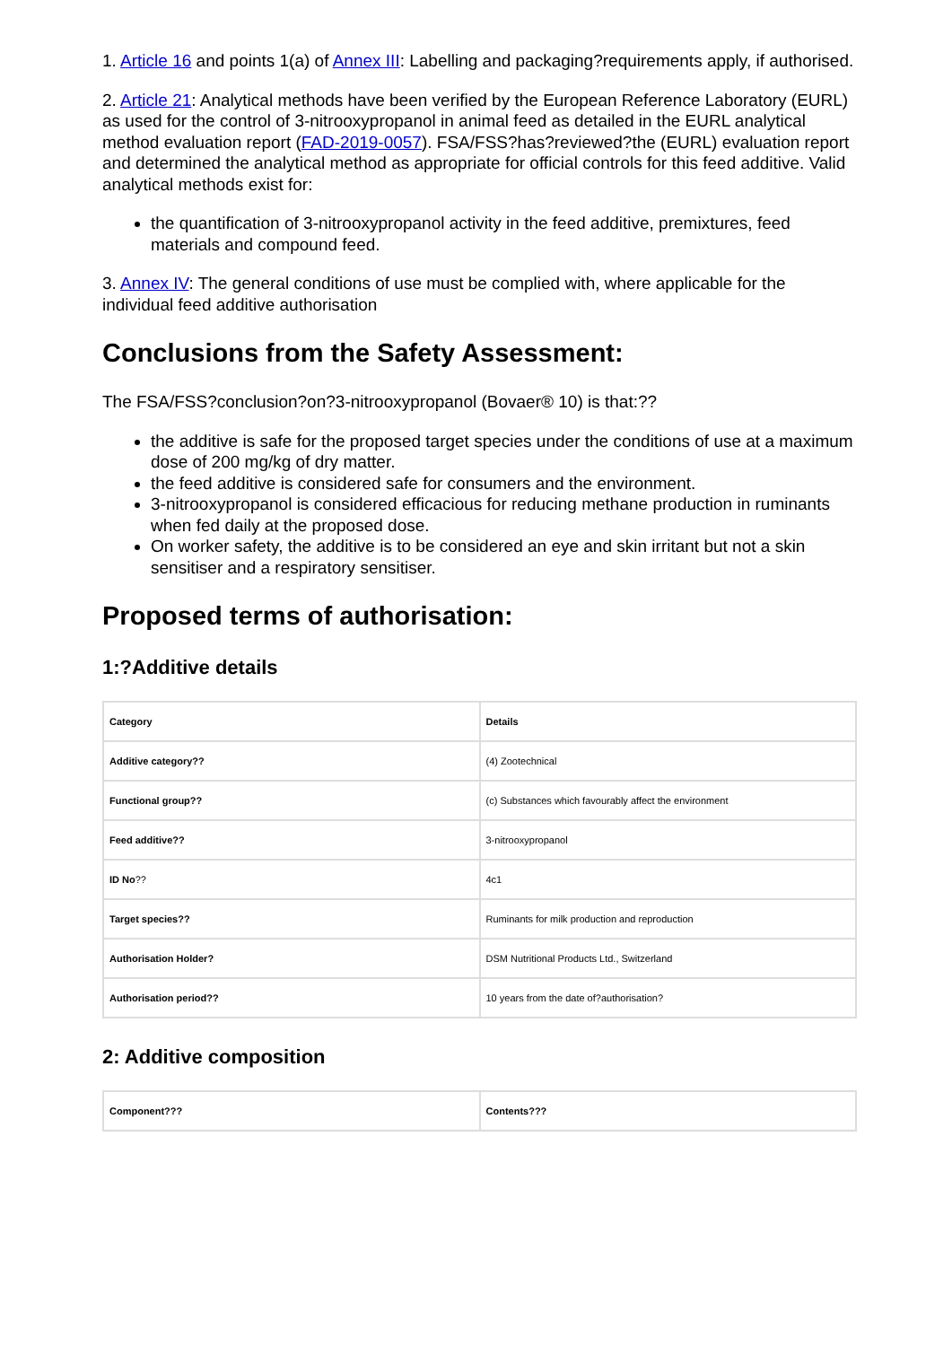1. Article 16 and points 1(a) of Annex III: Labelling and packaging?requirements apply, if authorised.
2. Article 21: Analytical methods have been verified by the European Reference Laboratory (EURL) as used for the control of 3-nitrooxypropanol in animal feed as detailed in the EURL analytical method evaluation report (FAD-2019-0057). FSA/FSS?has?reviewed?the (EURL) evaluation report and determined the analytical method as appropriate for official controls for this feed additive. Valid analytical methods exist for:
the quantification of 3-nitrooxypropanol activity in the feed additive, premixtures, feed materials and compound feed.
3. Annex IV: The general conditions of use must be complied with, where applicable for the individual feed additive authorisation
Conclusions from the Safety Assessment:
The FSA/FSS?conclusion?on?3-nitrooxypropanol (Bovaer® 10) is that:??
the additive is safe for the proposed target species under the conditions of use at a maximum dose of 200 mg/kg of dry matter.
the feed additive is considered safe for consumers and the environment.
3-nitrooxypropanol is considered efficacious for reducing methane production in ruminants when fed daily at the proposed dose.
On worker safety, the additive is to be considered an eye and skin irritant but not a skin sensitiser and a respiratory sensitiser.
Proposed terms of authorisation:
1:?Additive details
| Category | Details |
| --- | --- |
| Additive category?? | (4) Zootechnical |
| Functional group?? | (c) Substances which favourably affect the environment |
| Feed additive?? | 3-nitrooxypropanol |
| ID No ?? | 4c1 |
| Target species?? | Ruminants for milk production and reproduction |
| Authorisation Holder? | DSM Nutritional Products Ltd., Switzerland |
| Authorisation period?? | 10 years from the date of?authorisation? |
2: Additive composition
| Component??? | Contents??? |
| --- | --- |